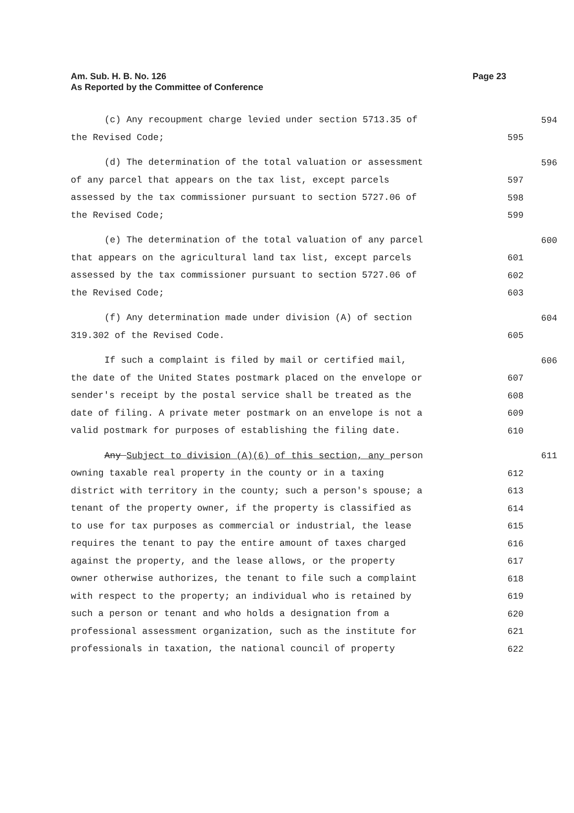Am. Sub. H. B. No. 126
As Reported by the Committee of Conference
Page 23
(c) Any recoupment charge levied under section 5713.35 of 594
the Revised Code; 595
(d) The determination of the total valuation or assessment 596
of any parcel that appears on the tax list, except parcels 597
assessed by the tax commissioner pursuant to section 5727.06 of 598
the Revised Code; 599
(e) The determination of the total valuation of any parcel 600
that appears on the agricultural land tax list, except parcels 601
assessed by the tax commissioner pursuant to section 5727.06 of 602
the Revised Code; 603
(f) Any determination made under division (A) of section 604
319.302 of the Revised Code. 605
If such a complaint is filed by mail or certified mail, 606
the date of the United States postmark placed on the envelope or 607
sender's receipt by the postal service shall be treated as the 608
date of filing. A private meter postmark on an envelope is not a 609
valid postmark for purposes of establishing the filing date. 610
Any Subject to division (A)(6) of this section, any person 611
owning taxable real property in the county or in a taxing 612
district with territory in the county; such a person's spouse; a 613
tenant of the property owner, if the property is classified as 614
to use for tax purposes as commercial or industrial, the lease 615
requires the tenant to pay the entire amount of taxes charged 616
against the property, and the lease allows, or the property 617
owner otherwise authorizes, the tenant to file such a complaint 618
with respect to the property; an individual who is retained by 619
such a person or tenant and who holds a designation from a 620
professional assessment organization, such as the institute for 621
professionals in taxation, the national council of property 622